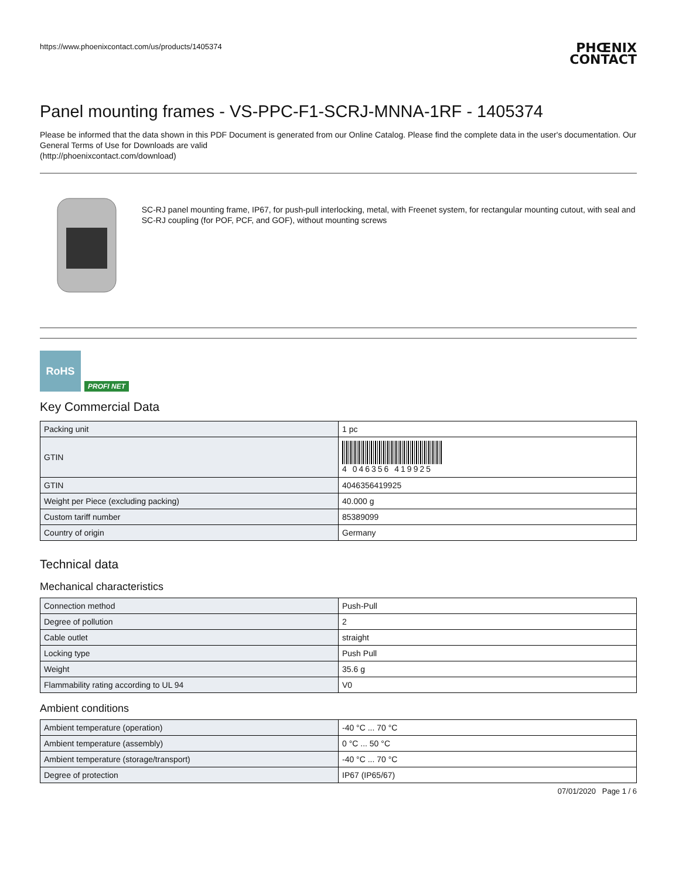https://www.phoenixcontact.com/us/products/1405374
PHŒNIX
CONTACT
Panel mounting frames - VS-PPC-F1-SCRJ-MNNA-1RF - 1405374
Please be informed that the data shown in this PDF Document is generated from our Online Catalog. Please find the complete data in the user's documentation. Our General Terms of Use for Downloads are valid
(http://phoenixcontact.com/download)
SC-RJ panel mounting frame, IP67, for push-pull interlocking, metal, with Freenet system, for rectangular mounting cutout, with seal and SC-RJ coupling (for POF, PCF, and GOF), without mounting screws
RoHS
PROFI NET
Key Commercial Data
| Packing unit | 1 pc |
| GTIN | 4 046356 419925 |
| GTIN | 4046356419925 |
| Weight per Piece (excluding packing) | 40.000 g |
| Custom tariff number | 85389099 |
| Country of origin | Germany |
Technical data
Mechanical characteristics
| Connection method | Push-Pull |
| Degree of pollution | 2 |
| Cable outlet | straight |
| Locking type | Push Pull |
| Weight | 35.6 g |
| Flammability rating according to UL 94 | V0 |
Ambient conditions
| Ambient temperature (operation) | -40 °C ... 70 °C |
| Ambient temperature (assembly) | 0 °C ... 50 °C |
| Ambient temperature (storage/transport) | -40 °C ... 70 °C |
| Degree of protection | IP67 (IP65/67) |
07/01/2020 Page 1 / 6